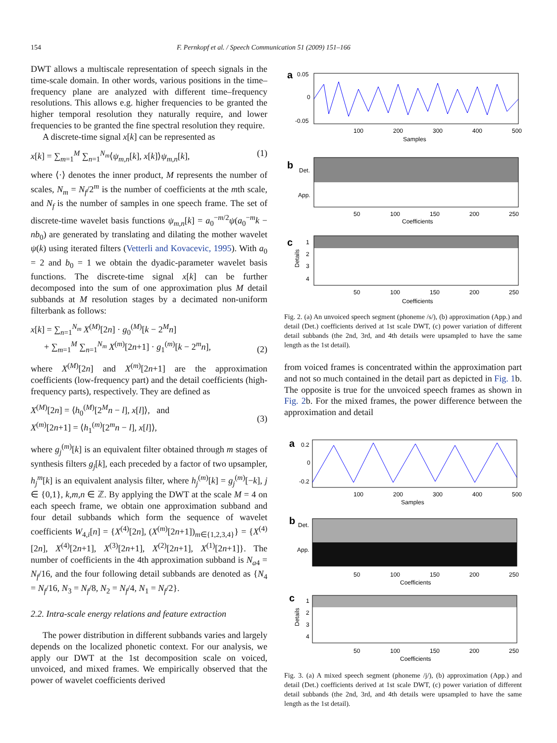154 F. Pernkopf et al. / Speech Communication 51 (2009) 151–166
DWT allows a multiscale representation of speech signals in the time-scale domain. In other words, various positions in the time–frequency plane are analyzed with different time–frequency resolutions. This allows e.g. higher frequencies to be granted the higher temporal resolution they naturally require, and lower frequencies to be granted the fine spectral resolution they require.
A discrete-time signal x[k] can be represented as
x[k] = ∑<sub>m=1</sub><sup>M</sup> ∑<sub>n=1</sub><sup>N<sub>m</sub></sup>⟨ψ<sub>m,n</sub>[k], x[k]⟩ψ<sub>m,n</sub>[k], (1)
where ⟨·⟩ denotes the inner product, M represents the number of scales, N<sub>m</sub> = N<sub>f</sub>/2<sup>m</sup> is the number of coefficients at the mth scale, and N<sub>f</sub> is the number of samples in one speech frame. The set of discrete-time wavelet basis functions ψ<sub>m,n</sub>[k] = a<sub>0</sub><sup>−m/2</sup>ψ(a<sub>0</sub><sup>−m</sup>k − nb<sub>0</sub>) are generated by translating and dilating the mother wavelet ψ(k) using iterated filters (Vetterli and Kovacevic, 1995). With a<sub>0</sub> = 2 and b<sub>0</sub> = 1 we obtain the dyadic-parameter wavelet basis functions. The discrete-time signal x[k] can be further decomposed into the sum of one approximation plus M detail subbands at M resolution stages by a decimated non-uniform filterbank as follows:
x[k] = ∑<sub>n=1</sub><sup>N<sub>m</sub></sup> X<sup>(M)</sup>[2n] · g<sub>0</sub><sup>(M)</sup>[k − 2<sup>M</sup>n]
+ ∑<sub>m=1</sub><sup>M</sup> ∑<sub>n=1</sub><sup>N<sub>m</sub></sup> X<sup>(m)</sup>[2n+1] · g<sub>1</sub><sup>(m)</sup>[k − 2<sup>m</sup>n], (2)
where X<sup>(M)</sup>[2n] and X<sup>(m)</sup>[2n+1] are the approximation coefficients (low-frequency part) and the detail coefficients (high-frequency parts), respectively. They are defined as
X<sup>(M)</sup>[2n] = ⟨h<sub>0</sub><sup>(M)</sup>[2<sup>M</sup>n − l], x[l]⟩, and
X<sup>(m)</sup>[2n+1] = ⟨h<sub>1</sub><sup>(m)</sup>[2<sup>m</sup>n − l], x[l]⟩, (3)
where g<sub>j</sub><sup>(m)</sup>[k] is an equivalent filter obtained through m stages of synthesis filters g<sub>j</sub>[k], each preceded by a factor of two upsampler, h<sub>j</sub><sup>m</sup>[k] is an equivalent analysis filter, where h<sub>j</sub><sup>(m)</sup>[k] = g<sub>j</sub><sup>(m)</sup>[−k], j ∈ {0,1}, k,m,n ∈ ℤ. By applying the DWT at the scale M = 4 on each speech frame, we obtain one approximation subband and four detail subbands which form the sequence of wavelet coefficients W<sub>4,i</sub>[n] = {X<sup>(4)</sup>[2n], (X<sup>(m)</sup>[2n+1])<sub>m∈{1,2,3,4}</sub>} = {X<sup>(4)</sup>[2n], X<sup>(4)</sup>[2n+1], X<sup>(3)</sup>[2n+1], X<sup>(2)</sup>[2n+1], X<sup>(1)</sup>[2n+1]}. The number of coefficients in the 4th approximation subband is N<sub>a4</sub> = N<sub>f</sub>/16, and the four following detail subbands are denoted as {N<sub>4</sub> = N<sub>f</sub>/16, N<sub>3</sub> = N<sub>f</sub>/8, N<sub>2</sub> = N<sub>f</sub>/4, N<sub>1</sub> = N<sub>f</sub>/2}.
2.2. Intra-scale energy relations and feature extraction
The power distribution in different subbands varies and largely depends on the localized phonetic context. For our analysis, we apply our DWT at the 1st decomposition scale on voiced, unvoiced, and mixed frames. We empirically observed that the power of wavelet coefficients derived
a
0.05
0
-0.05
100
200
300
400
500
Samples
b
Det.
App.
50
100
150
200
250
Coefficients
c
1
2
3
4
Details
50
100
150
200
250
Coefficients
Fig. 2. (a) An unvoiced speech segment (phoneme /s/), (b) approximation (App.) and detail (Det.) coefficients derived at 1st scale DWT, (c) power variation of different detail subbands (the 2nd, 3rd, and 4th details were upsampled to have the same length as the 1st detail).
from voiced frames is concentrated within the approximation part and not so much contained in the detail part as depicted in Fig. 1b. The opposite is true for the unvoiced speech frames as shown in Fig. 2b. For the mixed frames, the power difference between the approximation and detail
a
0.2
0
-0.2
100
200
300
400
500
Samples
b
Det.
App.
50
100
150
200
250
Coefficients
c
1
2
3
4
Details
50
100
150
200
250
Coefficients
Fig. 3. (a) A mixed speech segment (phoneme /j/), (b) approximation (App.) and detail (Det.) coefficients derived at 1st scale DWT, (c) power variation of different detail subbands (the 2nd, 3rd, and 4th details were upsampled to have the same length as the 1st detail).